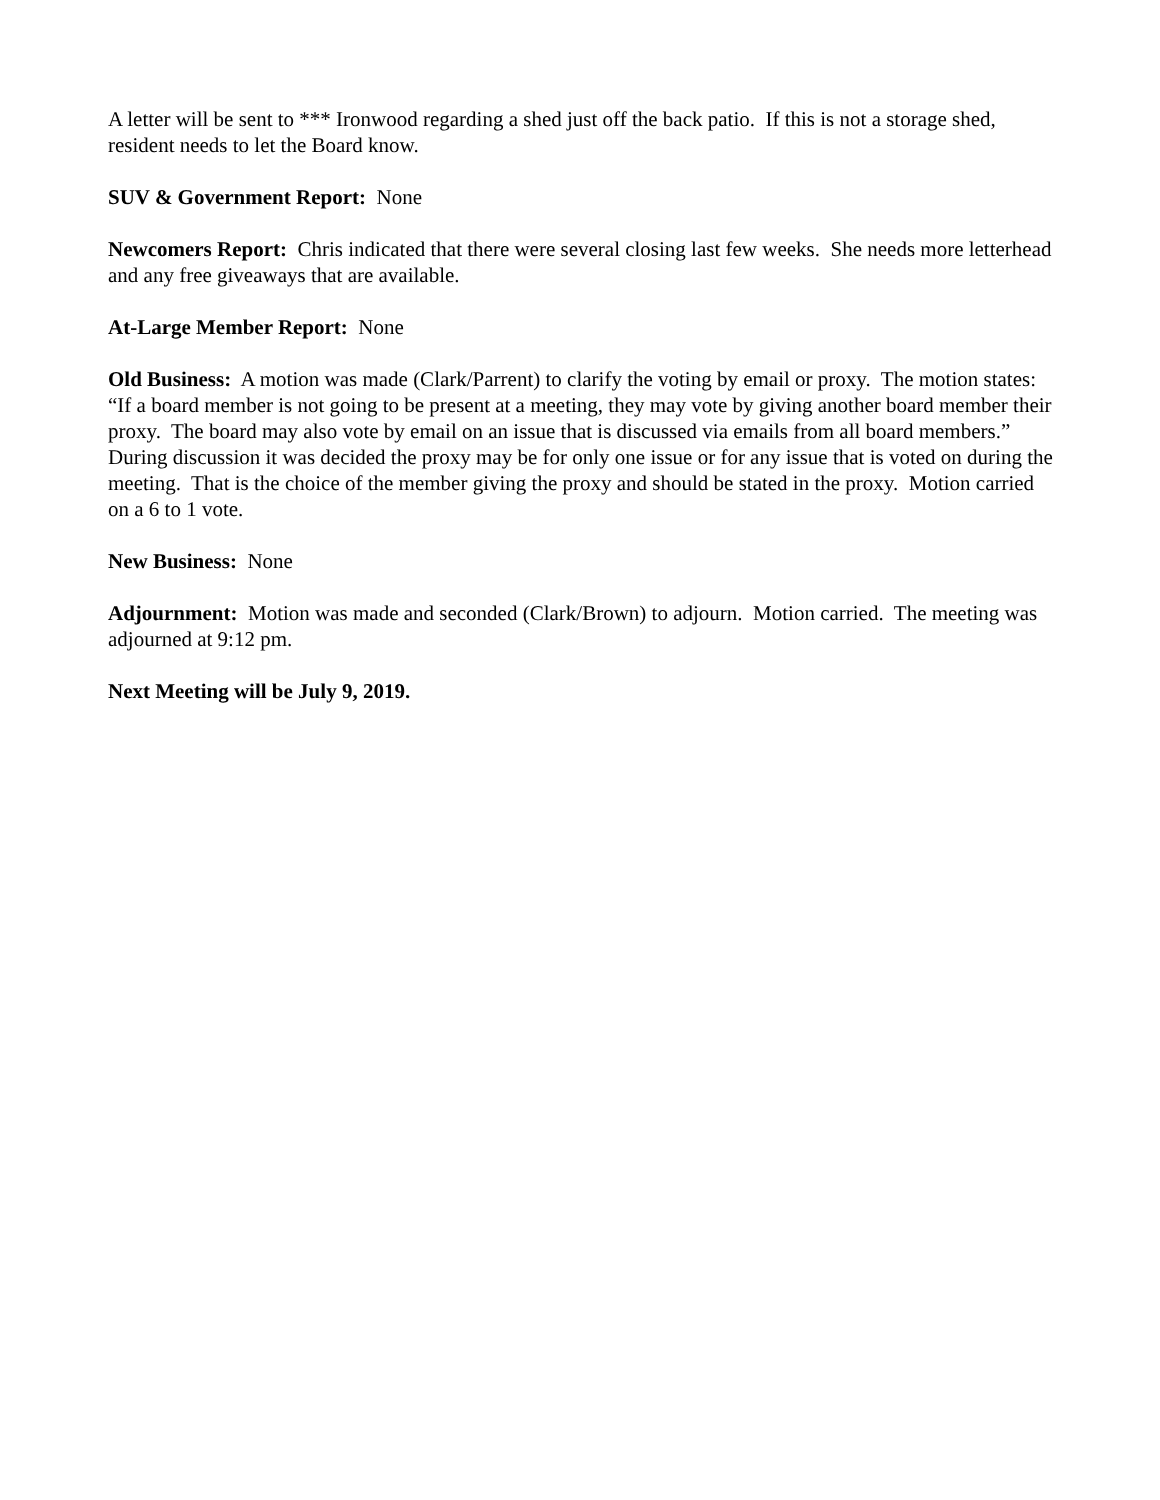A letter will be sent to *** Ironwood regarding a shed just off the back patio. If this is not a storage shed, resident needs to let the Board know.
SUV & Government Report: None
Newcomers Report: Chris indicated that there were several closing last few weeks. She needs more letterhead and any free giveaways that are available.
At-Large Member Report: None
Old Business: A motion was made (Clark/Parrent) to clarify the voting by email or proxy. The motion states: “If a board member is not going to be present at a meeting, they may vote by giving another board member their proxy. The board may also vote by email on an issue that is discussed via emails from all board members.” During discussion it was decided the proxy may be for only one issue or for any issue that is voted on during the meeting. That is the choice of the member giving the proxy and should be stated in the proxy. Motion carried on a 6 to 1 vote.
New Business: None
Adjournment: Motion was made and seconded (Clark/Brown) to adjourn. Motion carried. The meeting was adjourned at 9:12 pm.
Next Meeting will be July 9, 2019.